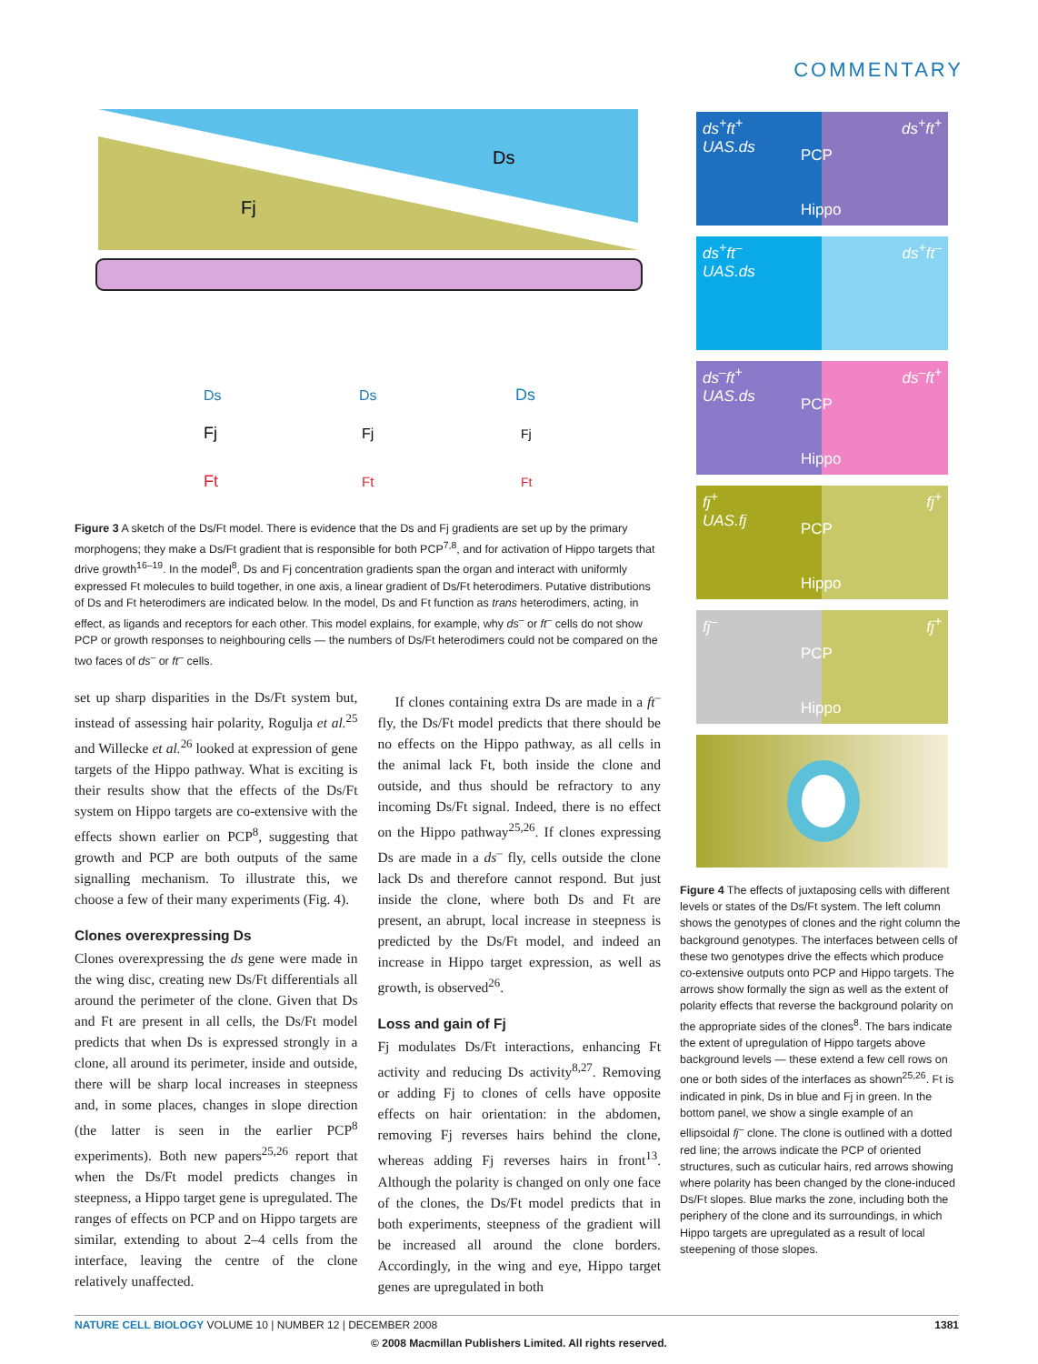COMMENTARY
Ds
Fj
Ds
Fj
Ft
Ds
Fj
Ft
Ds
Fj
Ft
Figure 3 A sketch of the Ds/Ft model. There is evidence that the Ds and Fj gradients are set up by the primary morphogens; they make a Ds/Ft gradient that is responsible for both PCP<sup>7,8</sup>, and for activation of Hippo targets that drive growth<sup>16–19</sup>. In the model<sup>8</sup>, Ds and Fj concentration gradients span the organ and interact with uniformly expressed Ft molecules to build together, in one axis, a linear gradient of Ds/Ft heterodimers. Putative distributions of Ds and Ft heterodimers are indicated below. In the model, Ds and Ft function as trans heterodimers, acting, in effect, as ligands and receptors for each other. This model explains, for example, why ds<sup>–</sup> or ft<sup>–</sup> cells do not show PCP or growth responses to neighbouring cells — the numbers of Ds/Ft heterodimers could not be compared on the two faces of ds<sup>–</sup> or ft<sup>–</sup> cells.
set up sharp disparities in the Ds/Ft system but, instead of assessing hair polarity, Rogulja et al.<sup>25</sup> and Willecke et al.<sup>26</sup> looked at expression of gene targets of the Hippo pathway. What is exciting is their results show that the effects of the Ds/Ft system on Hippo targets are co-extensive with the effects shown earlier on PCP<sup>8</sup>, suggesting that growth and PCP are both outputs of the same signalling mechanism. To illustrate this, we choose a few of their many experiments (Fig. 4).
Clones overexpressing Ds
Clones overexpressing the ds gene were made in the wing disc, creating new Ds/Ft differentials all around the perimeter of the clone. Given that Ds and Ft are present in all cells, the Ds/Ft model predicts that when Ds is expressed strongly in a clone, all around its perimeter, inside and outside, there will be sharp local increases in steepness and, in some places, changes in slope direction (the latter is seen in the earlier PCP<sup>8</sup> experiments). Both new papers<sup>25,26</sup> report that when the Ds/Ft model predicts changes in steepness, a Hippo target gene is upregulated. The ranges of effects on PCP and on Hippo targets are similar, extending to about 2–4 cells from the interface, leaving the centre of the clone relatively unaffected.
If clones containing extra Ds are made in a ft<sup>–</sup> fly, the Ds/Ft model predicts that there should be no effects on the Hippo pathway, as all cells in the animal lack Ft, both inside the clone and outside, and thus should be refractory to any incoming Ds/Ft signal. Indeed, there is no effect on the Hippo pathway<sup>25,26</sup>. If clones expressing Ds are made in a ds<sup>–</sup> fly, cells outside the clone lack Ds and therefore cannot respond. But just inside the clone, where both Ds and Ft are present, an abrupt, local increase in steepness is predicted by the Ds/Ft model, and indeed an increase in Hippo target expression, as well as growth, is observed<sup>26</sup>.
Loss and gain of Fj
Fj modulates Ds/Ft interactions, enhancing Ft activity and reducing Ds activity<sup>8,27</sup>. Removing or adding Fj to clones of cells have opposite effects on hair orientation: in the abdomen, removing Fj reverses hairs behind the clone, whereas adding Fj reverses hairs in front<sup>13</sup>. Although the polarity is changed on only one face of the clones, the Ds/Ft model predicts that in both experiments, steepness of the gradient will be increased all around the clone borders. Accordingly, in the wing and eye, Hippo target genes are upregulated in both
ds<sup>+</sup>ft<sup>+</sup>
UAS.ds
PCP
Hippo
ds<sup>+</sup>ft<sup>+</sup>
ds<sup>+</sup>ft<sup>–</sup>
UAS.ds ds<sup>+</sup>ft<sup>–</sup>
ds<sup>–</sup>ft<sup>+</sup>
UAS.ds
PCP
Hippo
ds<sup>–</sup>ft<sup>+</sup>
fj<sup>+</sup>
UAS.fj
PCP
Hippo
fj<sup>+</sup>
fj<sup>–</sup>
PCP
Hippo
fj<sup>+</sup>
Figure 4 The effects of juxtaposing cells with different levels or states of the Ds/Ft system. The left column shows the genotypes of clones and the right column the background genotypes. The interfaces between cells of these two genotypes drive the effects which produce co-extensive outputs onto PCP and Hippo targets. The arrows show formally the sign as well as the extent of polarity effects that reverse the background polarity on the appropriate sides of the clones<sup>8</sup>. The bars indicate the extent of upregulation of Hippo targets above background levels — these extend a few cell rows on one or both sides of the interfaces as shown<sup>25,26</sup>. Ft is indicated in pink, Ds in blue and Fj in green. In the bottom panel, we show a single example of an ellipsoidal fj<sup>–</sup> clone. The clone is outlined with a dotted red line; the arrows indicate the PCP of oriented structures, such as cuticular hairs, red arrows showing where polarity has been changed by the clone-induced Ds/Ft slopes. Blue marks the zone, including both the periphery of the clone and its surroundings, in which Hippo targets are upregulated as a result of local steepening of those slopes.
NATURE CELL BIOLOGY VOLUME 10 | NUMBER 12 | DECEMBER 2008 1381
© 2008 Macmillan Publishers Limited. All rights reserved.